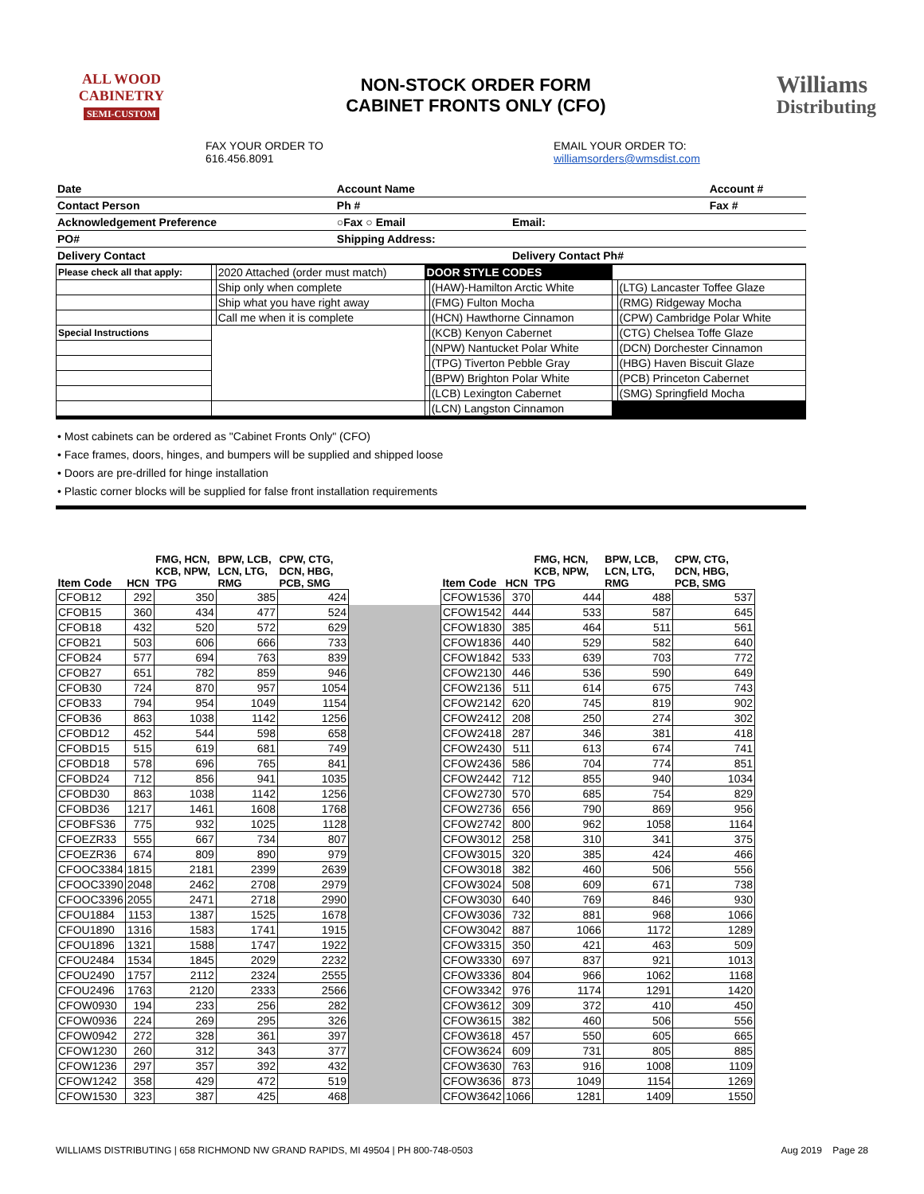ALL WOOD CABINETRY
SEMI-CUSTOM
NON-STOCK ORDER FORM
CABINET FRONTS ONLY (CFO)
Williams
Distributing
FAX YOUR ORDER TO
616.456.8091
EMAIL YOUR ORDER TO:
williamsorders@wmsdist.com
| Date | Account Name | | Account # |
| Contact Person | Ph # | | Fax # |
| Acknowledgement Preference | ○Fax ○ Email | Email: | |
| PO# | Shipping Address: | | |
| Delivery Contact | | Delivery Contact Ph# | |
| Please check all that apply: | | 2020 Attached (order must match) | DOOR STYLE CODES | | | |
| | | Ship only when complete | | (HAW)-Hamilton Arctic White | | (LTG) Lancaster Toffee Glaze |
| | | Ship what you have right away | | (FMG) Fulton Mocha | | (RMG) Ridgeway Mocha |
| | | Call me when it is complete | | (HCN) Hawthorne Cinnamon | | (CPW) Cambridge Polar White |
| Special Instructions | | | | (KCB) Kenyon Cabernet | | (CTG) Chelsea Toffe Glaze |
| | | | | (NPW) Nantucket Polar White | | (DCN) Dorchester Cinnamon |
| | | | | (TPG) Tiverton Pebble Gray | | (HBG) Haven Biscuit Glaze |
| | | | | (BPW) Brighton Polar White | | (PCB) Princeton Cabernet |
| | | | | (LCB) Lexington Cabernet | | (SMG) Springfield Mocha |
| | | | | (LCN) Langston Cinnamon | | |
• Most cabinets can be ordered as "Cabinet Fronts Only" (CFO)
• Face frames, doors, hinges, and bumpers will be supplied and shipped loose
• Doors are pre-drilled for hinge installation
• Plastic corner blocks will be supplied for false front installation requirements
| Item Code | HCN | FMG, HCN, KCB, NPW, TPG | BPW, LCB, LCN, LTG, RMG | CPW, CTG, DCN, HBG, PCB, SMG |
| --- | --- | --- | --- | --- |
| CFOB12 | 292 | 350 | 385 | 424 |
| CFOB15 | 360 | 434 | 477 | 524 |
| CFOB18 | 432 | 520 | 572 | 629 |
| CFOB21 | 503 | 606 | 666 | 733 |
| CFOB24 | 577 | 694 | 763 | 839 |
| CFOB27 | 651 | 782 | 859 | 946 |
| CFOB30 | 724 | 870 | 957 | 1054 |
| CFOB33 | 794 | 954 | 1049 | 1154 |
| CFOB36 | 863 | 1038 | 1142 | 1256 |
| CFOBD12 | 452 | 544 | 598 | 658 |
| CFOBD15 | 515 | 619 | 681 | 749 |
| CFOBD18 | 578 | 696 | 765 | 841 |
| CFOBD24 | 712 | 856 | 941 | 1035 |
| CFOBD30 | 863 | 1038 | 1142 | 1256 |
| CFOBD36 | 1217 | 1461 | 1608 | 1768 |
| CFOBFS36 | 775 | 932 | 1025 | 1128 |
| CFOEZR33 | 555 | 667 | 734 | 807 |
| CFOEZR36 | 674 | 809 | 890 | 979 |
| CFOOC3384 | 1815 | 2181 | 2399 | 2639 |
| CFOOC3390 | 2048 | 2462 | 2708 | 2979 |
| CFOOC3396 | 2055 | 2471 | 2718 | 2990 |
| CFOU1884 | 1153 | 1387 | 1525 | 1678 |
| CFOU1890 | 1316 | 1583 | 1741 | 1915 |
| CFOU1896 | 1321 | 1588 | 1747 | 1922 |
| CFOU2484 | 1534 | 1845 | 2029 | 2232 |
| CFOU2490 | 1757 | 2112 | 2324 | 2555 |
| CFOU2496 | 1763 | 2120 | 2333 | 2566 |
| CFOW0930 | 194 | 233 | 256 | 282 |
| CFOW0936 | 224 | 269 | 295 | 326 |
| CFOW0942 | 272 | 328 | 361 | 397 |
| CFOW1230 | 260 | 312 | 343 | 377 |
| CFOW1236 | 297 | 357 | 392 | 432 |
| CFOW1242 | 358 | 429 | 472 | 519 |
| CFOW1530 | 323 | 387 | 425 | 468 |
| Item Code | HCN | FMG, HCN, KCB, NPW, TPG | BPW, LCB, LCN, LTG, RMG | CPW, CTG, DCN, HBG, PCB, SMG |
| --- | --- | --- | --- | --- |
| CFOW1536 | 370 | 444 | 488 | 537 |
| CFOW1542 | 444 | 533 | 587 | 645 |
| CFOW1830 | 385 | 464 | 511 | 561 |
| CFOW1836 | 440 | 529 | 582 | 640 |
| CFOW1842 | 533 | 639 | 703 | 772 |
| CFOW2130 | 446 | 536 | 590 | 649 |
| CFOW2136 | 511 | 614 | 675 | 743 |
| CFOW2142 | 620 | 745 | 819 | 902 |
| CFOW2412 | 208 | 250 | 274 | 302 |
| CFOW2418 | 287 | 346 | 381 | 418 |
| CFOW2430 | 511 | 613 | 674 | 741 |
| CFOW2436 | 586 | 704 | 774 | 851 |
| CFOW2442 | 712 | 855 | 940 | 1034 |
| CFOW2730 | 570 | 685 | 754 | 829 |
| CFOW2736 | 656 | 790 | 869 | 956 |
| CFOW2742 | 800 | 962 | 1058 | 1164 |
| CFOW3012 | 258 | 310 | 341 | 375 |
| CFOW3015 | 320 | 385 | 424 | 466 |
| CFOW3018 | 382 | 460 | 506 | 556 |
| CFOW3024 | 508 | 609 | 671 | 738 |
| CFOW3030 | 640 | 769 | 846 | 930 |
| CFOW3036 | 732 | 881 | 968 | 1066 |
| CFOW3042 | 887 | 1066 | 1172 | 1289 |
| CFOW3315 | 350 | 421 | 463 | 509 |
| CFOW3330 | 697 | 837 | 921 | 1013 |
| CFOW3336 | 804 | 966 | 1062 | 1168 |
| CFOW3342 | 976 | 1174 | 1291 | 1420 |
| CFOW3612 | 309 | 372 | 410 | 450 |
| CFOW3615 | 382 | 460 | 506 | 556 |
| CFOW3618 | 457 | 550 | 605 | 665 |
| CFOW3624 | 609 | 731 | 805 | 885 |
| CFOW3630 | 763 | 916 | 1008 | 1109 |
| CFOW3636 | 873 | 1049 | 1154 | 1269 |
| CFOW3642 | 1066 | 1281 | 1409 | 1550 |
WILLIAMS DISTRIBUTING | 658 RICHMOND NW GRAND RAPIDS, MI 49504 | PH 800-748-0503 Aug 2019 Page 28